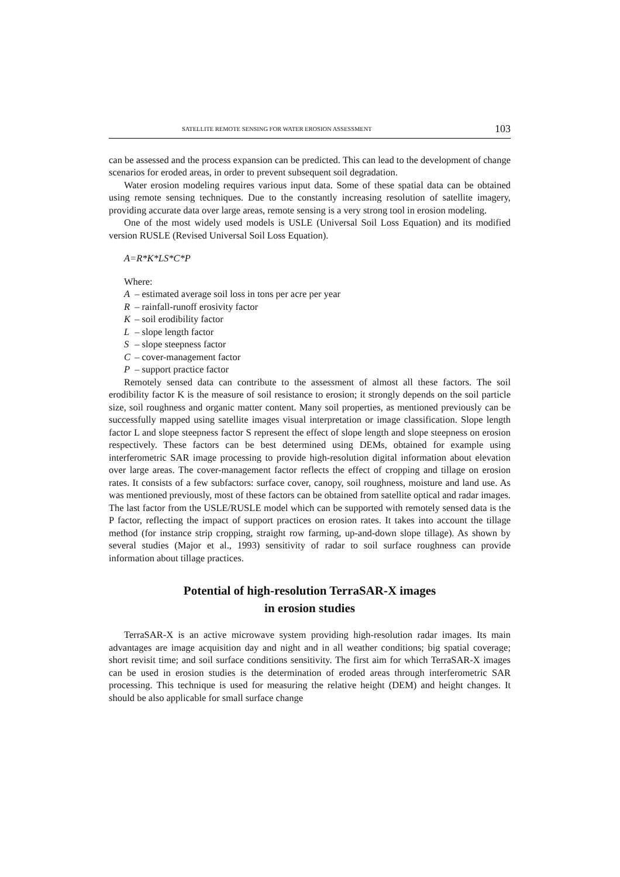SATELLITE REMOTE SENSING FOR WATER EROSION ASSESSMENT 103
can be assessed and the process expansion can be predicted. This can lead to the development of change scenarios for eroded areas, in order to prevent subsequent soil degradation.
Water erosion modeling requires various input data. Some of these spatial data can be obtained using remote sensing techniques. Due to the constantly increasing resolution of satellite imagery, providing accurate data over large areas, remote sensing is a very strong tool in erosion modeling.
One of the most widely used models is USLE (Universal Soil Loss Equation) and its modified version RUSLE (Revised Universal Soil Loss Equation).
A=R*K*LS*C*P
Where:
A – estimated average soil loss in tons per acre per year
R – rainfall-runoff erosivity factor
K – soil erodibility factor
L – slope length factor
S – slope steepness factor
C – cover-management factor
P – support practice factor
Remotely sensed data can contribute to the assessment of almost all these factors. The soil erodibility factor K is the measure of soil resistance to erosion; it strongly depends on the soil particle size, soil roughness and organic matter content. Many soil properties, as mentioned previously can be successfully mapped using satellite images visual interpretation or image classification. Slope length factor L and slope steepness factor S represent the effect of slope length and slope steepness on erosion respectively. These factors can be best determined using DEMs, obtained for example using interferometric SAR image processing to provide high-resolution digital information about elevation over large areas. The cover-management factor reflects the effect of cropping and tillage on erosion rates. It consists of a few subfactors: surface cover, canopy, soil roughness, moisture and land use. As was mentioned previously, most of these factors can be obtained from satellite optical and radar images. The last factor from the USLE/RUSLE model which can be supported with remotely sensed data is the P factor, reflecting the impact of support practices on erosion rates. It takes into account the tillage method (for instance strip cropping, straight row farming, up-and-down slope tillage). As shown by several studies (Major et al., 1993) sensitivity of radar to soil surface roughness can provide information about tillage practices.
Potential of high-resolution TerraSAR-X images
in erosion studies
TerraSAR-X is an active microwave system providing high-resolution radar images. Its main advantages are image acquisition day and night and in all weather conditions; big spatial coverage; short revisit time; and soil surface conditions sensitivity. The first aim for which TerraSAR-X images can be used in erosion studies is the determination of eroded areas through interferometric SAR processing. This technique is used for measuring the relative height (DEM) and height changes. It should be also applicable for small surface change